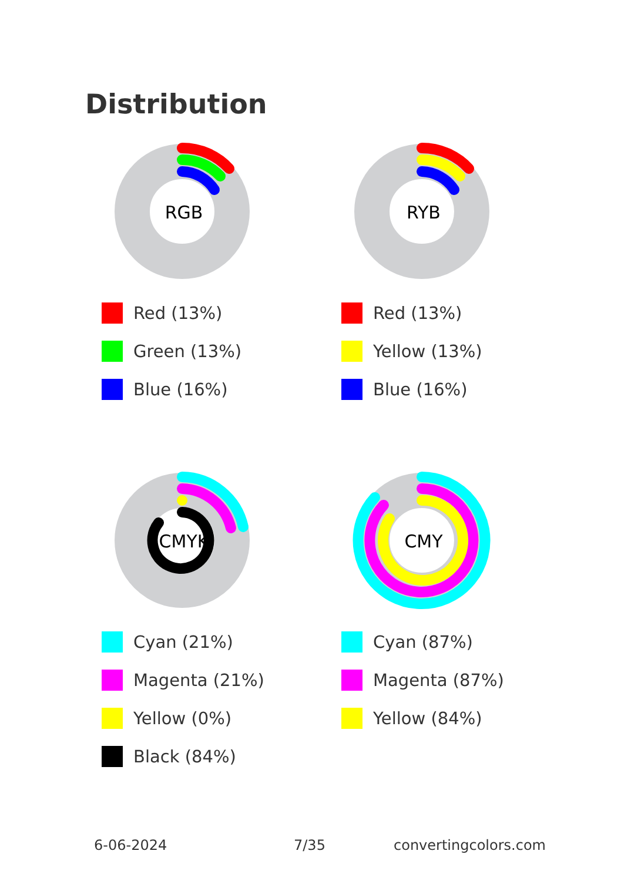Distribution
RGB
Red (13%)
Green (13%)
Blue (16%)
RYB
Red (13%)
Yellow (13%)
Blue (16%)
CMYK
Cyan (21%)
Magenta (21%)
Yellow (0%)
Black (84%)
CMY
Cyan (87%)
Magenta (87%)
Yellow (84%)
6-06-2024 7/35 convertingcolors.com